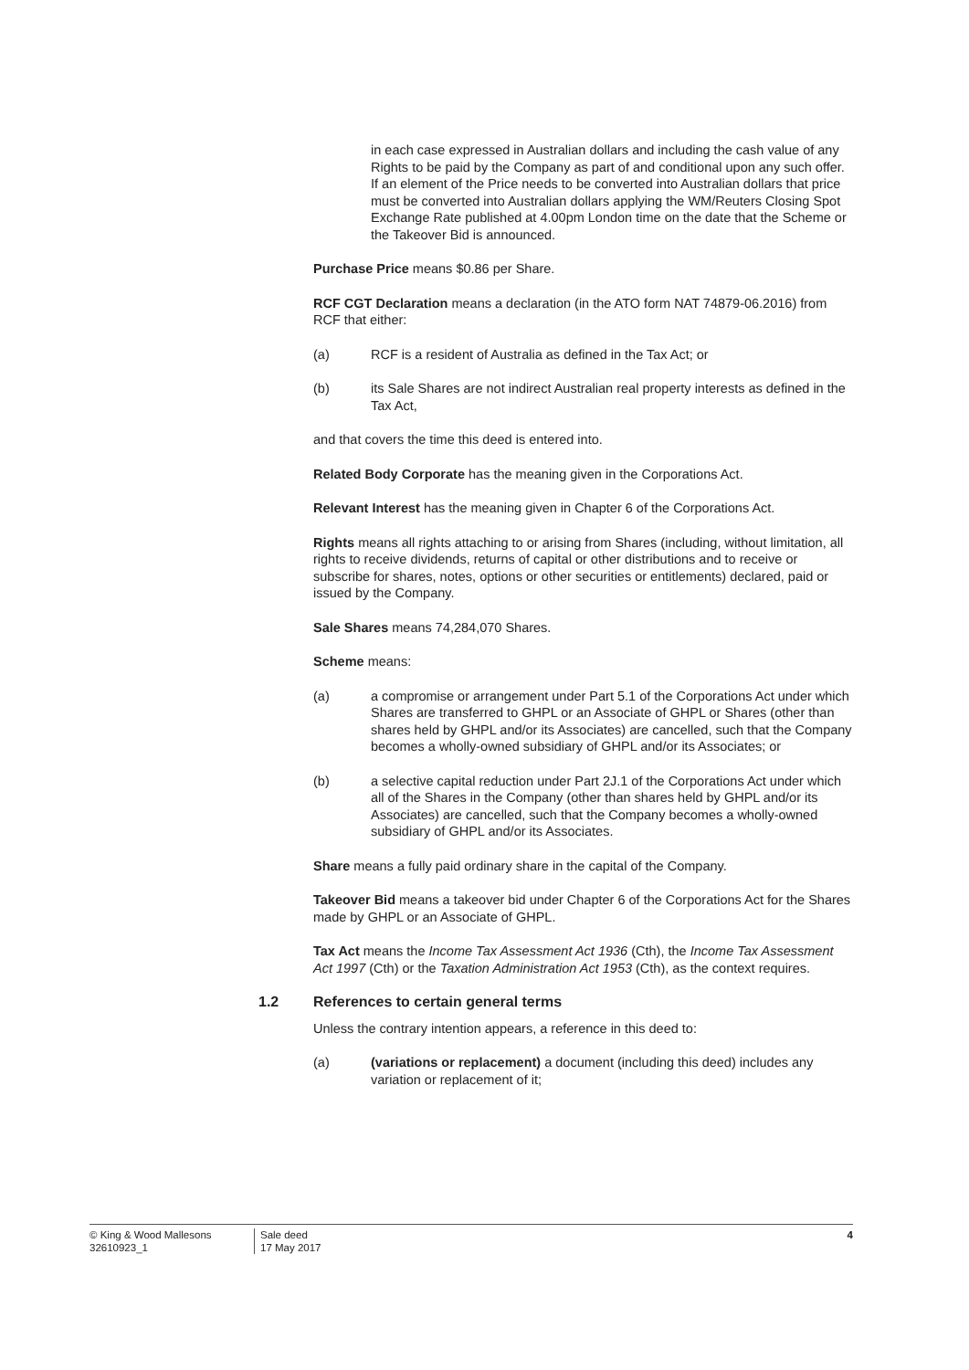in each case expressed in Australian dollars and including the cash value of any Rights to be paid by the Company as part of and conditional upon any such offer. If an element of the Price needs to be converted into Australian dollars that price must be converted into Australian dollars applying the WM/Reuters Closing Spot Exchange Rate published at 4.00pm London time on the date that the Scheme or the Takeover Bid is announced.
Purchase Price means $0.86 per Share.
RCF CGT Declaration means a declaration (in the ATO form NAT 74879-06.2016) from RCF that either:
(a) RCF is a resident of Australia as defined in the Tax Act; or
(b) its Sale Shares are not indirect Australian real property interests as defined in the Tax Act,
and that covers the time this deed is entered into.
Related Body Corporate has the meaning given in the Corporations Act.
Relevant Interest has the meaning given in Chapter 6 of the Corporations Act.
Rights means all rights attaching to or arising from Shares (including, without limitation, all rights to receive dividends, returns of capital or other distributions and to receive or subscribe for shares, notes, options or other securities or entitlements) declared, paid or issued by the Company.
Sale Shares means 74,284,070 Shares.
Scheme means:
(a) a compromise or arrangement under Part 5.1 of the Corporations Act under which Shares are transferred to GHPL or an Associate of GHPL or Shares (other than shares held by GHPL and/or its Associates) are cancelled, such that the Company becomes a wholly-owned subsidiary of GHPL and/or its Associates; or
(b) a selective capital reduction under Part 2J.1 of the Corporations Act under which all of the Shares in the Company (other than shares held by GHPL and/or its Associates) are cancelled, such that the Company becomes a wholly-owned subsidiary of GHPL and/or its Associates.
Share means a fully paid ordinary share in the capital of the Company.
Takeover Bid means a takeover bid under Chapter 6 of the Corporations Act for the Shares made by GHPL or an Associate of GHPL.
Tax Act means the Income Tax Assessment Act 1936 (Cth), the Income Tax Assessment Act 1997 (Cth) or the Taxation Administration Act 1953 (Cth), as the context requires.
1.2 References to certain general terms
Unless the contrary intention appears, a reference in this deed to:
(a) (variations or replacement) a document (including this deed) includes any variation or replacement of it;
© King & Wood Mallesons
32610923_1
Sale deed
17 May 2017
4